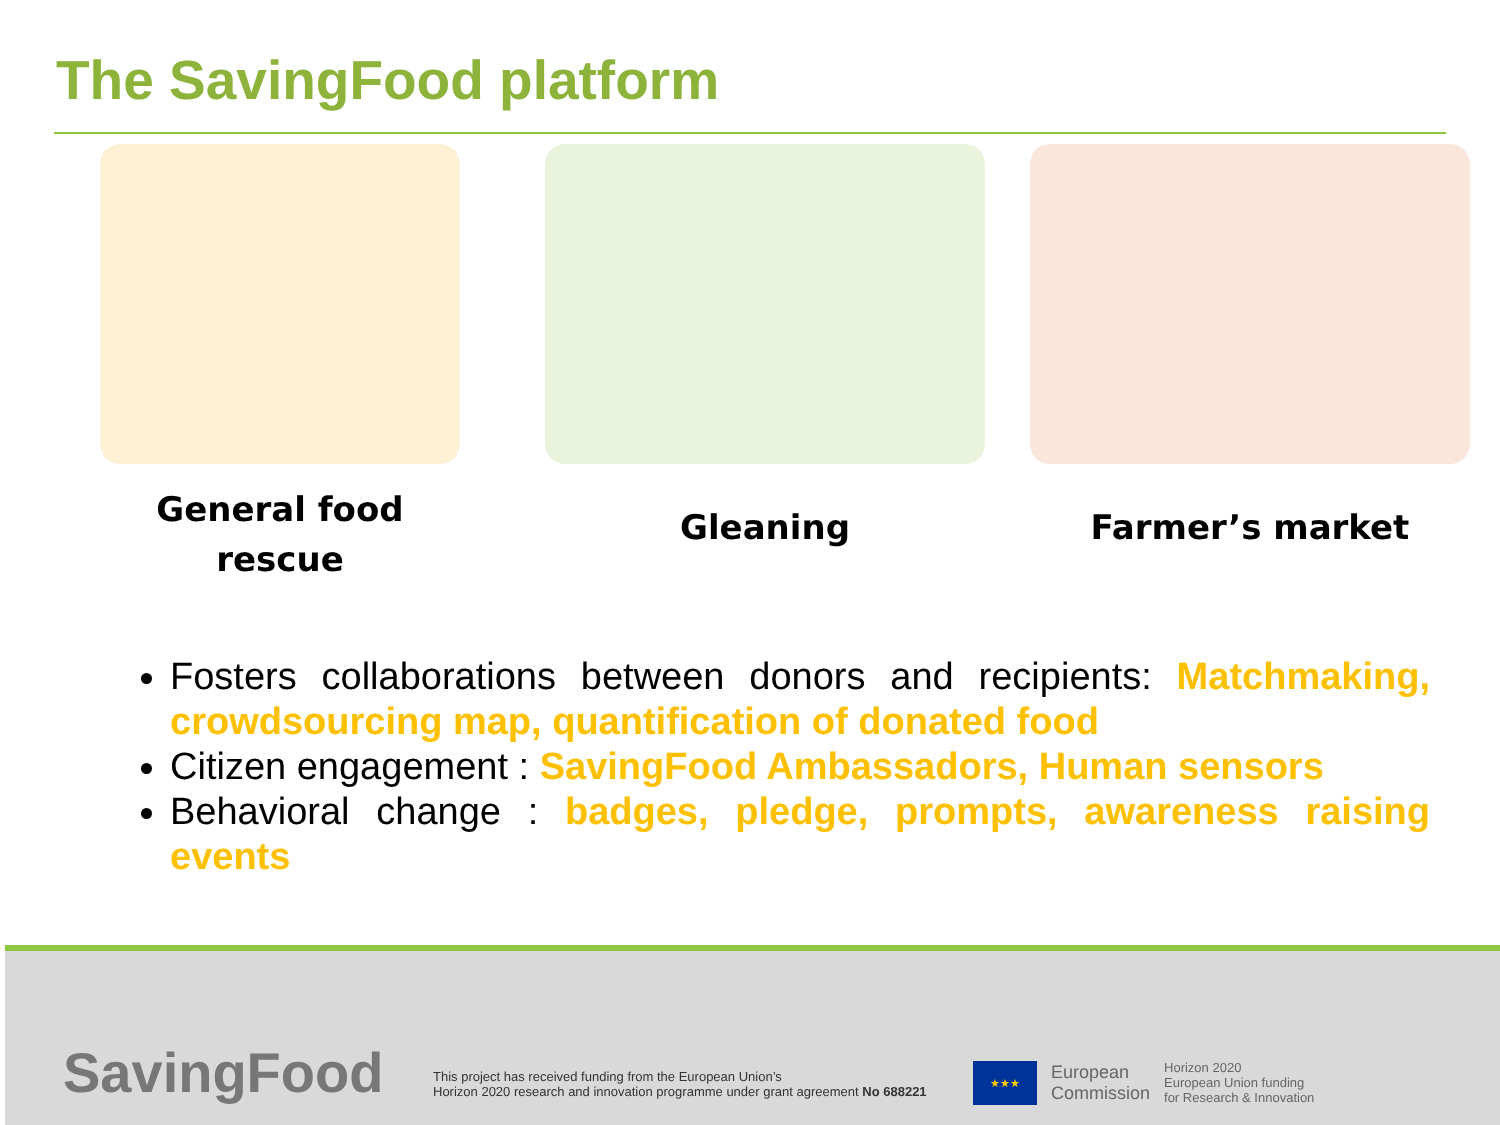The SavingFood platform
General food
rescue
Gleaning Farmer’s market
Fosters collaborations between donors and recipients: Matchmaking, crowdsourcing map, quantification of donated food
Citizen engagement : SavingFood Ambassadors, Human sensors
Behavioral change : badges, pledge, prompts, awareness raising events
SavingFood
This project has received funding from the European Union’s
Horizon 2020 research and innovation programme under grant agreement No 688221
★★★
European
Commission
Horizon 2020
European Union funding
for Research & Innovation